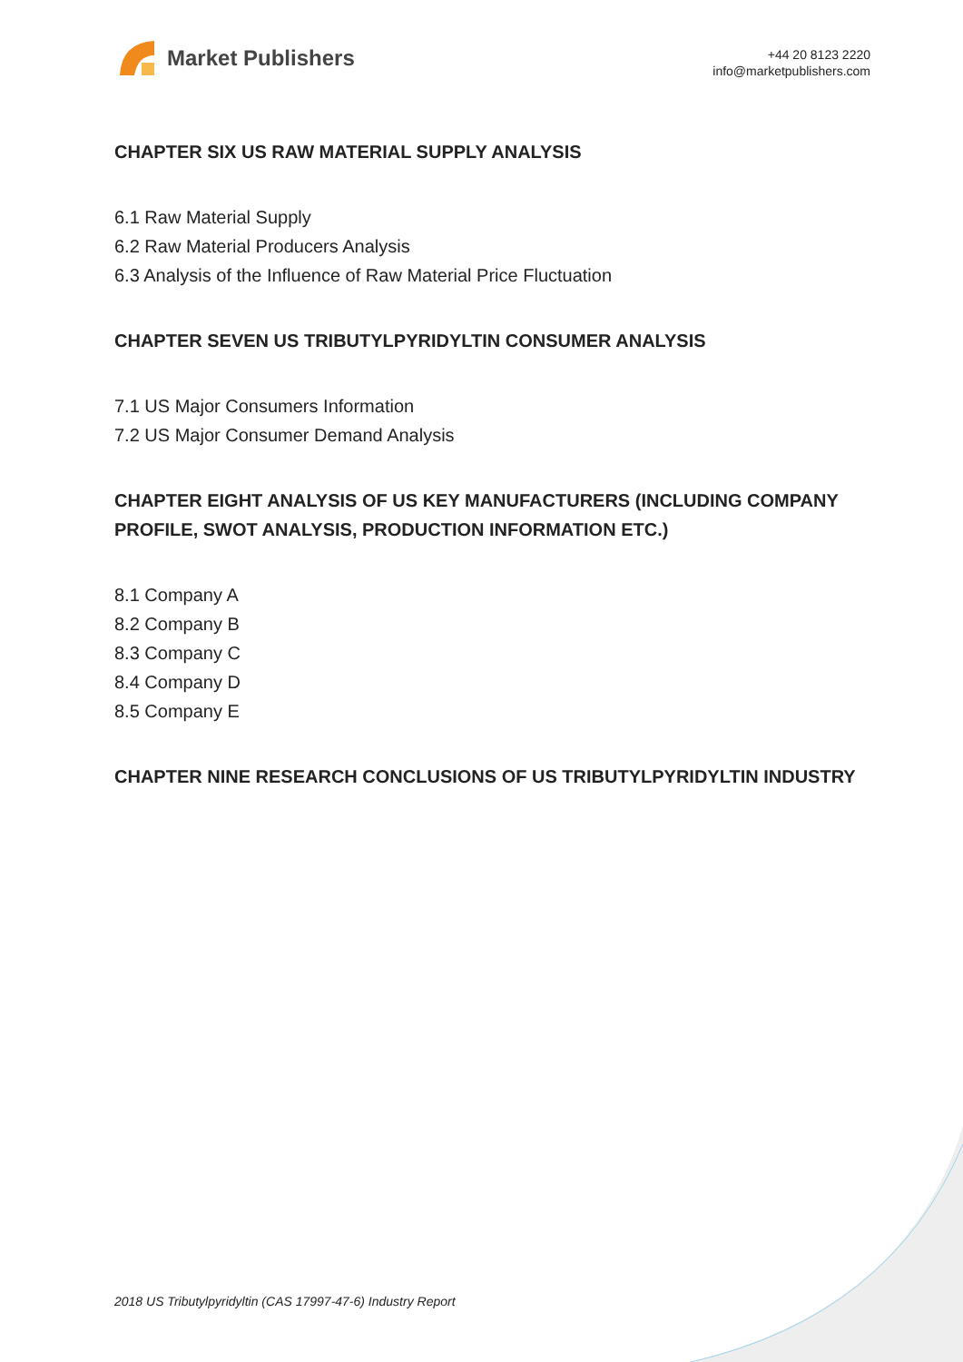Market Publishers
+44 20 8123 2220
info@marketpublishers.com
CHAPTER SIX US RAW MATERIAL SUPPLY ANALYSIS
6.1 Raw Material Supply
6.2 Raw Material Producers Analysis
6.3 Analysis of the Influence of Raw Material Price Fluctuation
CHAPTER SEVEN US TRIBUTYLPYRIDYLTIN CONSUMER ANALYSIS
7.1 US Major Consumers Information
7.2 US Major Consumer Demand Analysis
CHAPTER EIGHT ANALYSIS OF US KEY MANUFACTURERS (INCLUDING COMPANY PROFILE, SWOT ANALYSIS, PRODUCTION INFORMATION ETC.)
8.1 Company A
8.2 Company B
8.3 Company C
8.4 Company D
8.5 Company E
CHAPTER NINE RESEARCH CONCLUSIONS OF US TRIBUTYLPYRIDYLTIN INDUSTRY
2018 US Tributylpyridyltin (CAS 17997-47-6) Industry Report